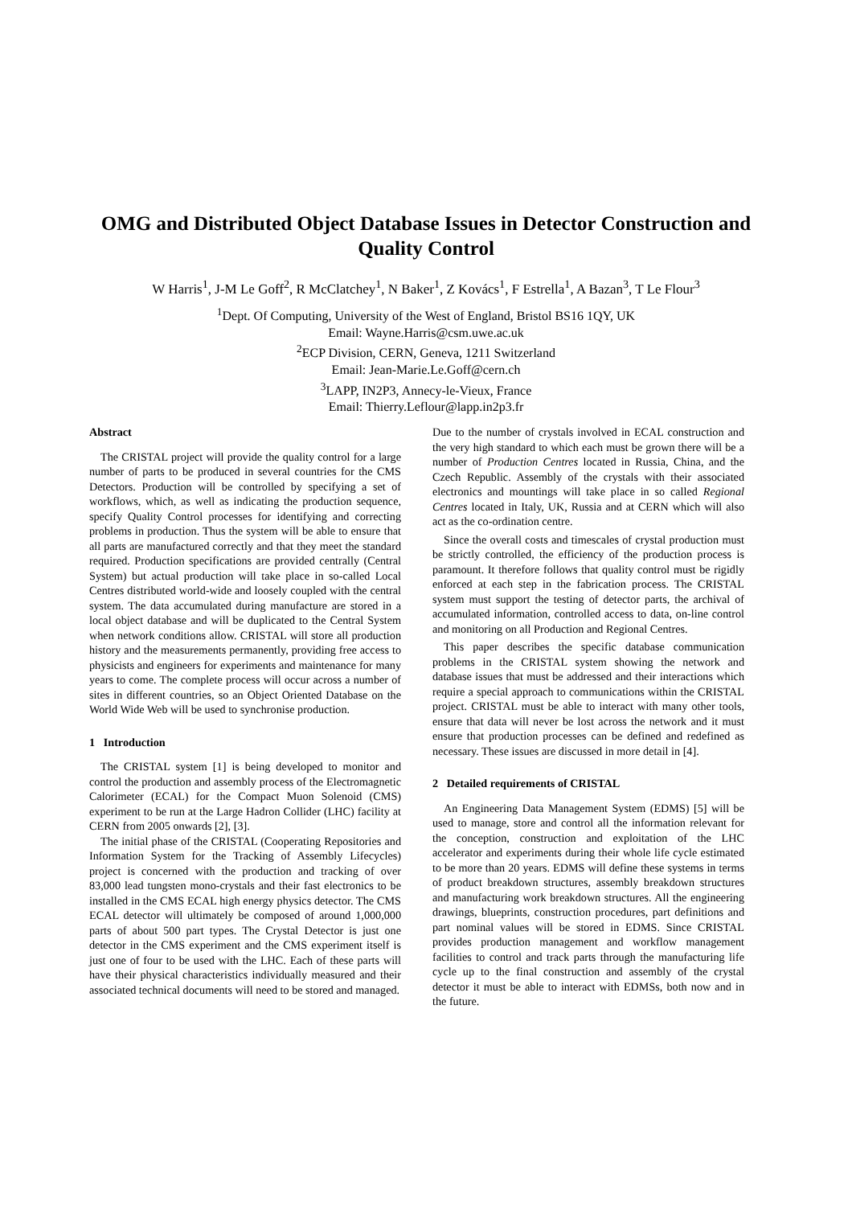OMG and Distributed Object Database Issues in Detector Construction and Quality Control
W Harris<sup>1</sup>, J-M Le Goff<sup>2</sup>, R McClatchey<sup>1</sup>, N Baker<sup>1</sup>, Z Kovács<sup>1</sup>, F Estrella<sup>1</sup>, A Bazan<sup>3</sup>, T Le Flour<sup>3</sup>
<sup>1</sup> Dept. Of Computing, University of the West of England, Bristol BS16 1QY, UK
Email: Wayne.Harris@csm.uwe.ac.uk
<sup>2</sup> ECP Division, CERN, Geneva, 1211 Switzerland
Email: Jean-Marie.Le.Goff@cern.ch
<sup>3</sup> LAPP, IN2P3, Annecy-le-Vieux, France
Email: Thierry.Leflour@lapp.in2p3.fr
Abstract
The CRISTAL project will provide the quality control for a large number of parts to be produced in several countries for the CMS Detectors. Production will be controlled by specifying a set of workflows, which, as well as indicating the production sequence, specify Quality Control processes for identifying and correcting problems in production. Thus the system will be able to ensure that all parts are manufactured correctly and that they meet the standard required. Production specifications are provided centrally (Central System) but actual production will take place in so-called Local Centres distributed world-wide and loosely coupled with the central system. The data accumulated during manufacture are stored in a local object database and will be duplicated to the Central System when network conditions allow. CRISTAL will store all production history and the measurements permanently, providing free access to physicists and engineers for experiments and maintenance for many years to come. The complete process will occur across a number of sites in different countries, so an Object Oriented Database on the World Wide Web will be used to synchronise production.
1 Introduction
The CRISTAL system [1] is being developed to monitor and control the production and assembly process of the Electromagnetic Calorimeter (ECAL) for the Compact Muon Solenoid (CMS) experiment to be run at the Large Hadron Collider (LHC) facility at CERN from 2005 onwards [2], [3].
The initial phase of the CRISTAL (Cooperating Repositories and Information System for the Tracking of Assembly Lifecycles) project is concerned with the production and tracking of over 83,000 lead tungsten mono-crystals and their fast electronics to be installed in the CMS ECAL high energy physics detector. The CMS ECAL detector will ultimately be composed of around 1,000,000 parts of about 500 part types. The Crystal Detector is just one detector in the CMS experiment and the CMS experiment itself is just one of four to be used with the LHC. Each of these parts will have their physical characteristics individually measured and their associated technical documents will need to be stored and managed.
Due to the number of crystals involved in ECAL construction and the very high standard to which each must be grown there will be a number of Production Centres located in Russia, China, and the Czech Republic. Assembly of the crystals with their associated electronics and mountings will take place in so called Regional Centres located in Italy, UK, Russia and at CERN which will also act as the co-ordination centre.
Since the overall costs and timescales of crystal production must be strictly controlled, the efficiency of the production process is paramount. It therefore follows that quality control must be rigidly enforced at each step in the fabrication process. The CRISTAL system must support the testing of detector parts, the archival of accumulated information, controlled access to data, on-line control and monitoring on all Production and Regional Centres.
This paper describes the specific database communication problems in the CRISTAL system showing the network and database issues that must be addressed and their interactions which require a special approach to communications within the CRISTAL project. CRISTAL must be able to interact with many other tools, ensure that data will never be lost across the network and it must ensure that production processes can be defined and redefined as necessary. These issues are discussed in more detail in [4].
2 Detailed requirements of CRISTAL
An Engineering Data Management System (EDMS) [5] will be used to manage, store and control all the information relevant for the conception, construction and exploitation of the LHC accelerator and experiments during their whole life cycle estimated to be more than 20 years. EDMS will define these systems in terms of product breakdown structures, assembly breakdown structures and manufacturing work breakdown structures. All the engineering drawings, blueprints, construction procedures, part definitions and part nominal values will be stored in EDMS. Since CRISTAL provides production management and workflow management facilities to control and track parts through the manufacturing life cycle up to the final construction and assembly of the crystal detector it must be able to interact with EDMSs, both now and in the future.